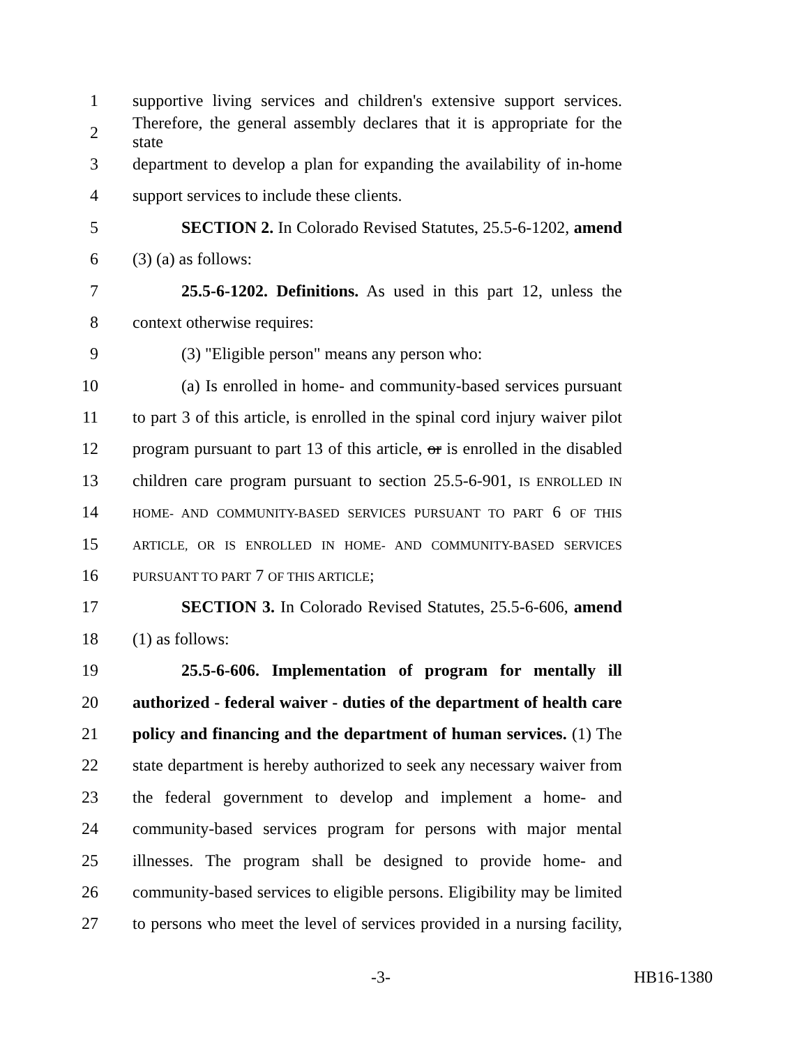1 supportive living services and children's extensive support services.
2 Therefore, the general assembly declares that it is appropriate for the state
3 department to develop a plan for expanding the availability of in-home
4 support services to include these clients.
5 SECTION 2. In Colorado Revised Statutes, 25.5-6-1202, amend
6 (3) (a) as follows:
7 25.5-6-1202. Definitions. As used in this part 12, unless the
8 context otherwise requires:
9 (3) "Eligible person" means any person who:
10 (a) Is enrolled in home- and community-based services pursuant
11 to part 3 of this article, is enrolled in the spinal cord injury waiver pilot
12 program pursuant to part 13 of this article, or is enrolled in the disabled
13 children care program pursuant to section 25.5-6-901, IS ENROLLED IN
14 HOME- AND COMMUNITY-BASED SERVICES PURSUANT TO PART 6 OF THIS
15 ARTICLE, OR IS ENROLLED IN HOME- AND COMMUNITY-BASED SERVICES
16 PURSUANT TO PART 7 OF THIS ARTICLE;
17 SECTION 3. In Colorado Revised Statutes, 25.5-6-606, amend
18 (1) as follows:
19 25.5-6-606. Implementation of program for mentally ill
20 authorized - federal waiver - duties of the department of health care
21 policy and financing and the department of human services. (1) The
22 state department is hereby authorized to seek any necessary waiver from
23 the federal government to develop and implement a home- and
24 community-based services program for persons with major mental
25 illnesses. The program shall be designed to provide home- and
26 community-based services to eligible persons. Eligibility may be limited
27 to persons who meet the level of services provided in a nursing facility,
-3- HB16-1380